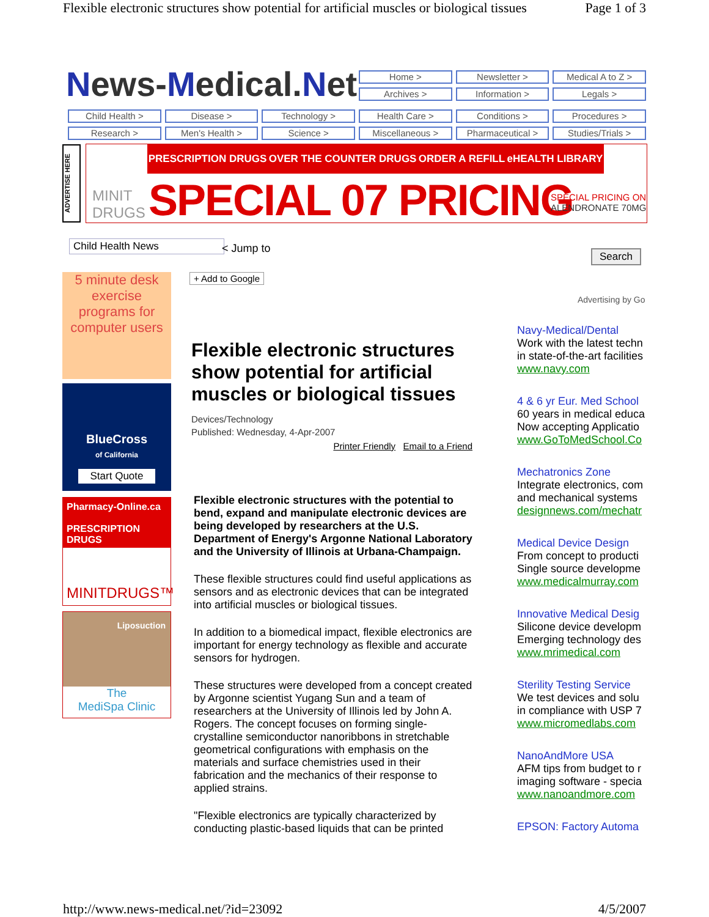Flexible electronic structures show potential for artificial muscles or biological tissues Page 1 of 3
News-Medical.Net
Home >
Newsletter >
Medical A to Z >
Archives >
Information >
Legals >
Child Health >
Disease >
Technology >
Health Care >
Conditions >
Procedures >
Research >
Men's Health >
Science >
Miscellaneous >
Pharmaceutical >
Studies/Trials >
ADVERTISE HERE
MINIT
DRUGS
PRESCRIPTION DRUGS OVER THE COUNTER DRUGS ORDER A REFILL eHEALTH LIBRARY
SPECIAL 07 PRICING
SPECIAL PRICING ON
ALENDRONATE 70MG
Child Health News < Jump to Search
5 minute desk exercise programs for computer users
BlueCross
of California
Start Quote
Pharmacy-Online.ca
PRESCRIPTION DRUGS
MINITDRUGS™
Liposuction
The
MediSpa Clinic
+ Add to Google
Advertising by Go
Flexible electronic structures show potential for artificial muscles or biological tissues
Devices/Technology
Published: Wednesday, 4-Apr-2007
Printer Friendly Email to a Friend
Flexible electronic structures with the potential to bend, expand and manipulate electronic devices are being developed by researchers at the U.S. Department of Energy's Argonne National Laboratory and the University of Illinois at Urbana-Champaign.
These flexible structures could find useful applications as sensors and as electronic devices that can be integrated into artificial muscles or biological tissues.
In addition to a biomedical impact, flexible electronics are important for energy technology as flexible and accurate sensors for hydrogen.
These structures were developed from a concept created by Argonne scientist Yugang Sun and a team of researchers at the University of Illinois led by John A. Rogers. The concept focuses on forming single-crystalline semiconductor nanoribbons in stretchable geometrical configurations with emphasis on the materials and surface chemistries used in their fabrication and the mechanics of their response to applied strains.
"Flexible electronics are typically characterized by conducting plastic-based liquids that can be printed
Navy-Medical/Dental
Work with the latest techn
in state-of-the-art facilities
www.navy.com
4 & 6 yr Eur. Med School
60 years in medical educa
Now accepting Applicatio
www.GoToMedSchool.Co
Mechatronics Zone
Integrate electronics, com
and mechanical systems
designnews.com/mechatr
Medical Device Design
From concept to producti
Single source developme
www.medicalmurray.com
Innovative Medical Desig
Silicone device developm
Emerging technology des
www.mrimedical.com
Sterility Testing Service
We test devices and solu
in compliance with USP 7
www.micromedlabs.com
NanoAndMore USA
AFM tips from budget to r
imaging software - specia
www.nanoandmore.com
EPSON: Factory Automa
http://www.news-medical.net/?id=23092 4/5/2007